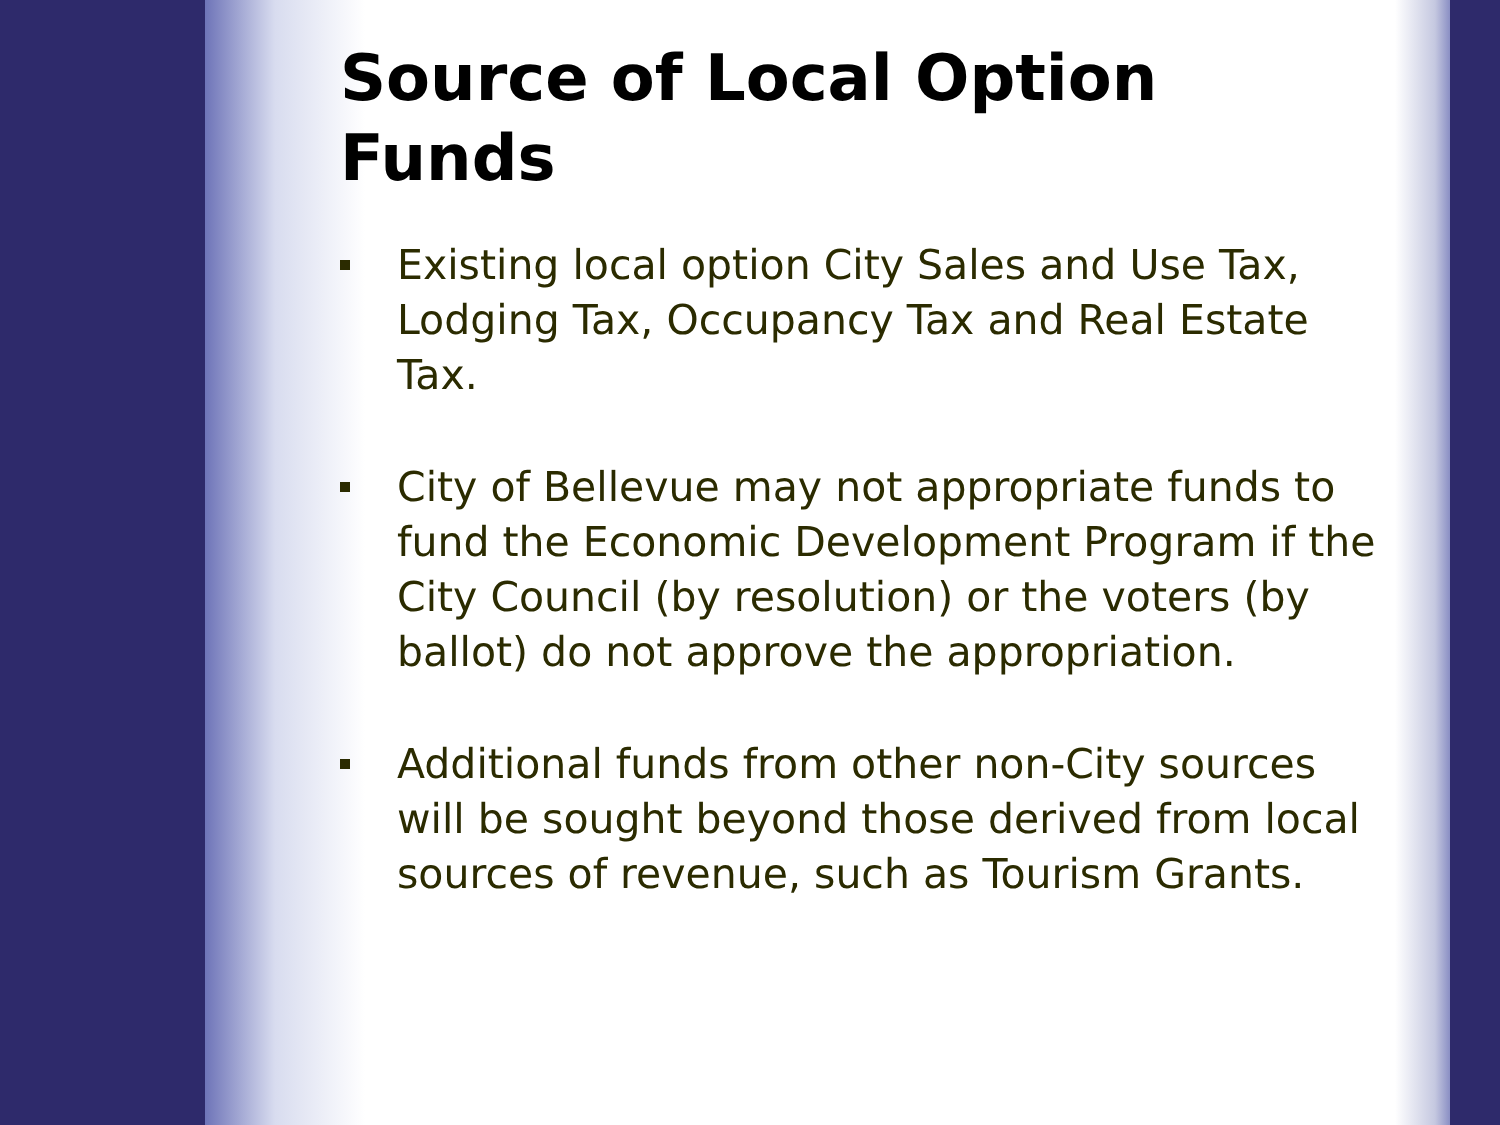Source of Local Option Funds
Existing local option City Sales and Use Tax, Lodging Tax, Occupancy Tax and Real Estate Tax.
City of Bellevue may not appropriate funds to fund the Economic Development Program if the City Council (by resolution) or the voters (by ballot) do not approve the appropriation.
Additional funds from other non-City sources will be sought beyond those derived from local sources of revenue, such as Tourism Grants.